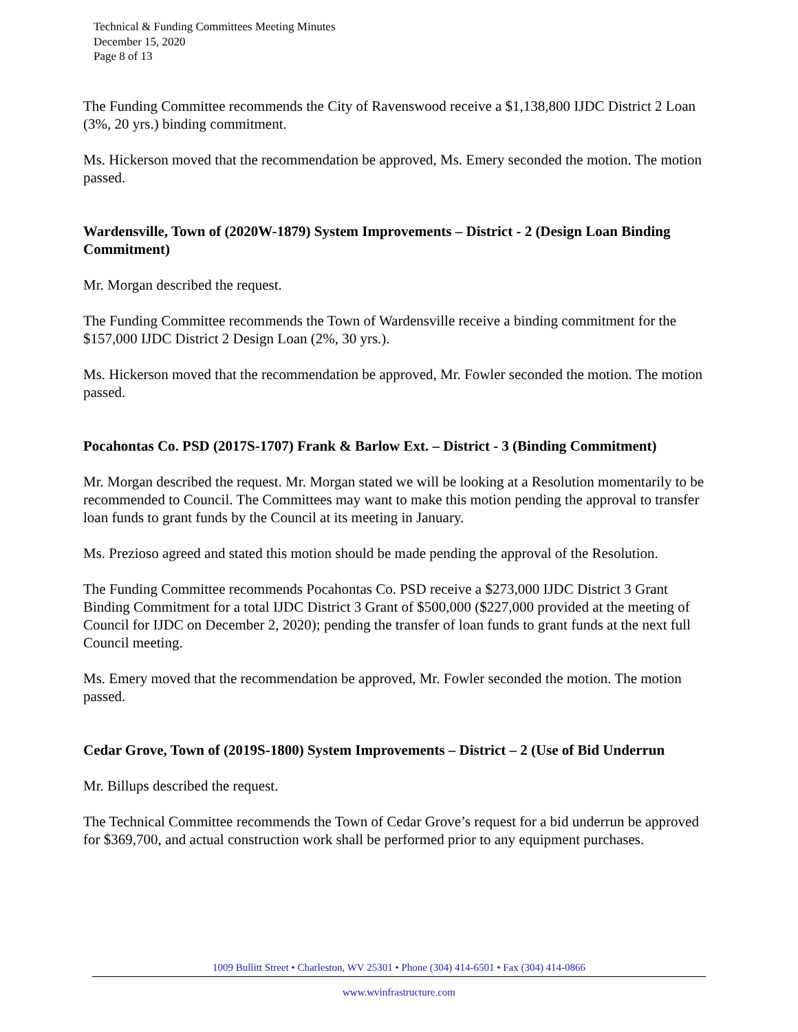Technical & Funding Committees Meeting Minutes
December 15, 2020
Page 8 of 13
The Funding Committee recommends the City of Ravenswood receive a $1,138,800 IJDC District 2 Loan (3%, 20 yrs.) binding commitment.
Ms. Hickerson moved that the recommendation be approved, Ms. Emery seconded the motion. The motion passed.
Wardensville, Town of (2020W-1879) System Improvements – District - 2 (Design Loan Binding Commitment)
Mr. Morgan described the request.
The Funding Committee recommends the Town of Wardensville receive a binding commitment for the $157,000 IJDC District 2 Design Loan (2%, 30 yrs.).
Ms. Hickerson moved that the recommendation be approved, Mr. Fowler seconded the motion. The motion passed.
Pocahontas Co. PSD (2017S-1707) Frank & Barlow Ext. – District - 3 (Binding Commitment)
Mr. Morgan described the request. Mr. Morgan stated we will be looking at a Resolution momentarily to be recommended to Council. The Committees may want to make this motion pending the approval to transfer loan funds to grant funds by the Council at its meeting in January.
Ms. Prezioso agreed and stated this motion should be made pending the approval of the Resolution.
The Funding Committee recommends Pocahontas Co. PSD receive a $273,000 IJDC District 3 Grant Binding Commitment for a total IJDC District 3 Grant of $500,000 ($227,000 provided at the meeting of Council for IJDC on December 2, 2020); pending the transfer of loan funds to grant funds at the next full Council meeting.
Ms. Emery moved that the recommendation be approved, Mr. Fowler seconded the motion. The motion passed.
Cedar Grove, Town of (2019S-1800) System Improvements – District – 2 (Use of Bid Underrun
Mr. Billups described the request.
The Technical Committee recommends the Town of Cedar Grove’s request for a bid underrun be approved for $369,700, and actual construction work shall be performed prior to any equipment purchases.
1009 Bullitt Street • Charleston, WV 25301 • Phone (304) 414-6501 • Fax (304) 414-0866
www.wvinfrastructure.com